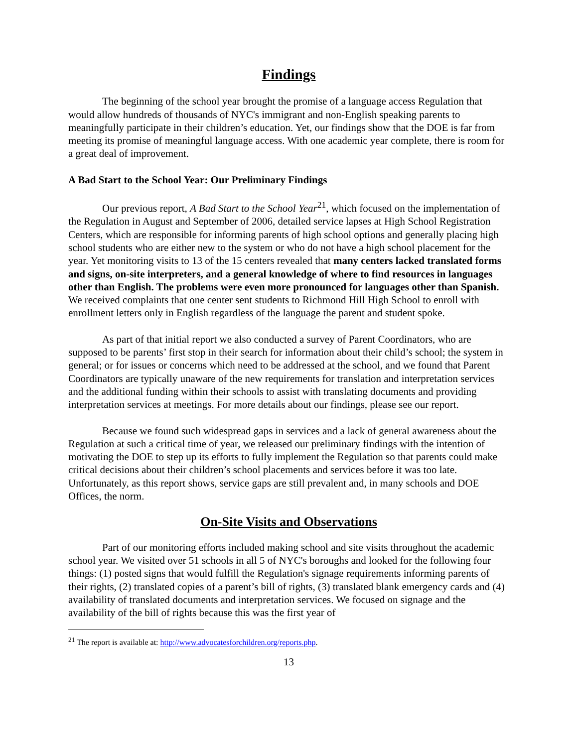Findings
The beginning of the school year brought the promise of a language access Regulation that would allow hundreds of thousands of NYC's immigrant and non-English speaking parents to meaningfully participate in their children’s education. Yet, our findings show that the DOE is far from meeting its promise of meaningful language access. With one academic year complete, there is room for a great deal of improvement.
A Bad Start to the School Year: Our Preliminary Findings
Our previous report, A Bad Start to the School Year<sup>21</sup>, which focused on the implementation of the Regulation in August and September of 2006, detailed service lapses at High School Registration Centers, which are responsible for informing parents of high school options and generally placing high school students who are either new to the system or who do not have a high school placement for the year. Yet monitoring visits to 13 of the 15 centers revealed that many centers lacked translated forms and signs, on-site interpreters, and a general knowledge of where to find resources in languages other than English. The problems were even more pronounced for languages other than Spanish. We received complaints that one center sent students to Richmond Hill High School to enroll with enrollment letters only in English regardless of the language the parent and student spoke.
As part of that initial report we also conducted a survey of Parent Coordinators, who are supposed to be parents’ first stop in their search for information about their child’s school; the system in general; or for issues or concerns which need to be addressed at the school, and we found that Parent Coordinators are typically unaware of the new requirements for translation and interpretation services and the additional funding within their schools to assist with translating documents and providing interpretation services at meetings. For more details about our findings, please see our report.
Because we found such widespread gaps in services and a lack of general awareness about the Regulation at such a critical time of year, we released our preliminary findings with the intention of motivating the DOE to step up its efforts to fully implement the Regulation so that parents could make critical decisions about their children’s school placements and services before it was too late. Unfortunately, as this report shows, service gaps are still prevalent and, in many schools and DOE Offices, the norm.
On-Site Visits and Observations
Part of our monitoring efforts included making school and site visits throughout the academic school year. We visited over 51 schools in all 5 of NYC's boroughs and looked for the following four things: (1) posted signs that would fulfill the Regulation's signage requirements informing parents of their rights, (2) translated copies of a parent’s bill of rights, (3) translated blank emergency cards and (4) availability of translated documents and interpretation services. We focused on signage and the availability of the bill of rights because this was the first year of
<sup>21</sup> The report is available at: http://www.advocatesforchildren.org/reports.php.
13